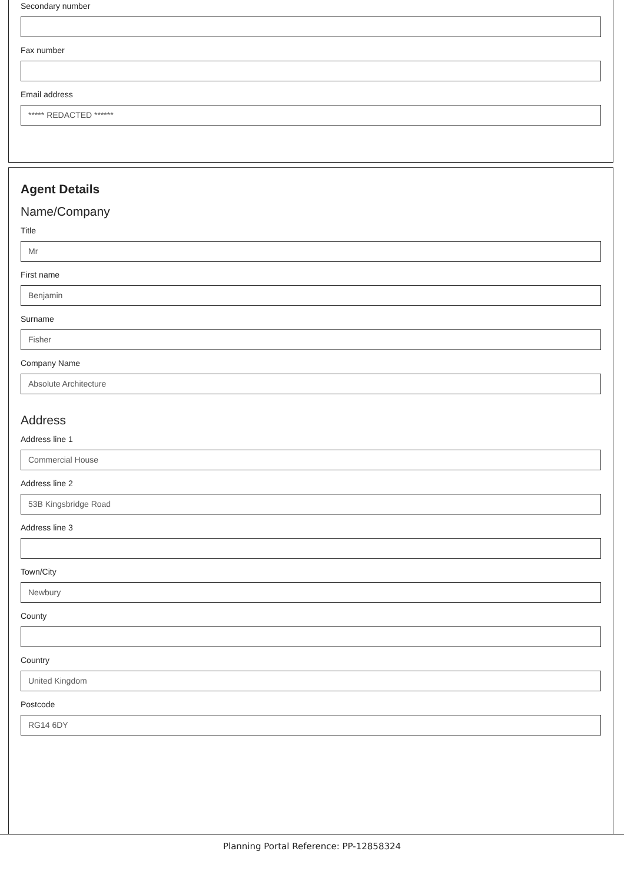Secondary number
Fax number
Email address
***** REDACTED ******
Agent Details
Name/Company
Title
Mr
First name
Benjamin
Surname
Fisher
Company Name
Absolute Architecture
Address
Address line 1
Commercial House
Address line 2
53B Kingsbridge Road
Address line 3
Town/City
Newbury
County
Country
United Kingdom
Postcode
RG14 6DY
Planning Portal Reference: PP-12858324